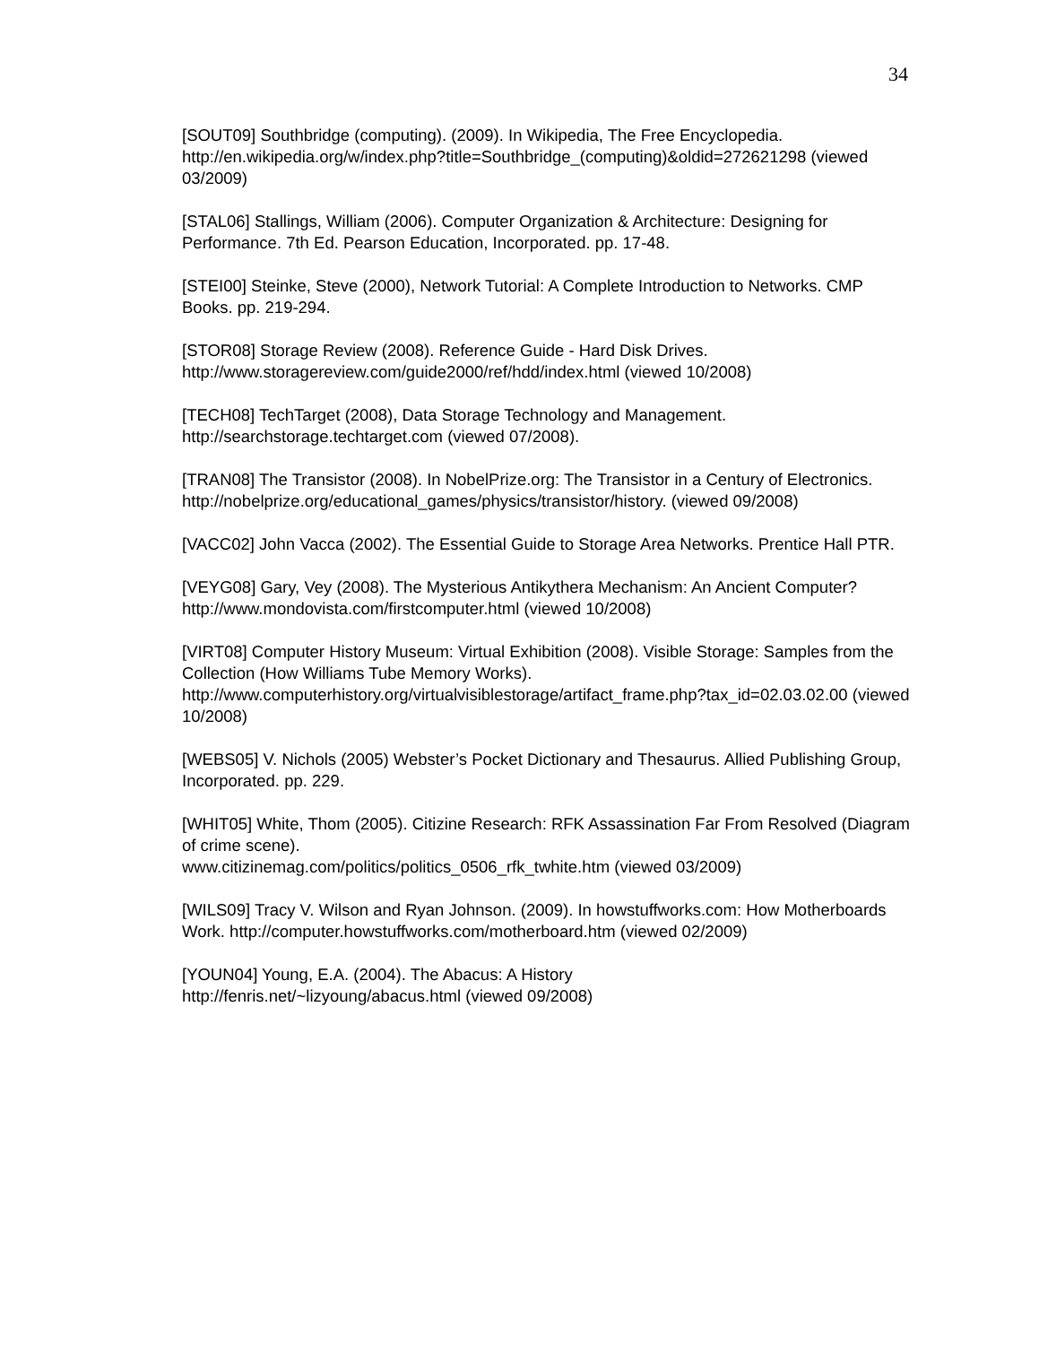34
[SOUT09] Southbridge (computing). (2009). In Wikipedia, The Free Encyclopedia. http://en.wikipedia.org/w/index.php?title=Southbridge_(computing)&oldid=272621298 (viewed 03/2009)
[STAL06] Stallings, William (2006). Computer Organization & Architecture: Designing for Performance. 7th Ed. Pearson Education, Incorporated. pp. 17-48.
[STEI00] Steinke, Steve (2000), Network Tutorial: A Complete Introduction to Networks. CMP Books. pp. 219-294.
[STOR08] Storage Review (2008). Reference Guide - Hard Disk Drives.
http://www.storagereview.com/guide2000/ref/hdd/index.html (viewed 10/2008)
[TECH08] TechTarget (2008), Data Storage Technology and Management.
http://searchstorage.techtarget.com (viewed 07/2008).
[TRAN08] The Transistor (2008). In NobelPrize.org: The Transistor in a Century of Electronics. http://nobelprize.org/educational_games/physics/transistor/history. (viewed 09/2008)
[VACC02] John Vacca (2002). The Essential Guide to Storage Area Networks. Prentice Hall PTR.
[VEYG08] Gary, Vey (2008). The Mysterious Antikythera Mechanism: An Ancient Computer? http://www.mondovista.com/firstcomputer.html (viewed 10/2008)
[VIRT08] Computer History Museum: Virtual Exhibition (2008). Visible Storage: Samples from the Collection (How Williams Tube Memory Works).
http://www.computerhistory.org/virtualvisiblestorage/artifact_frame.php?tax_id=02.03.02.00 (viewed 10/2008)
[WEBS05] V. Nichols (2005) Webster’s Pocket Dictionary and Thesaurus. Allied Publishing Group, Incorporated. pp. 229.
[WHIT05] White, Thom (2005). Citizine Research: RFK Assassination Far From Resolved (Diagram of crime scene).
www.citizinemag.com/politics/politics_0506_rfk_twhite.htm (viewed 03/2009)
[WILS09] Tracy V. Wilson and Ryan Johnson. (2009). In howstuffworks.com: How Motherboards Work. http://computer.howstuffworks.com/motherboard.htm (viewed 02/2009)
[YOUN04] Young, E.A. (2004). The Abacus: A History
http://fenris.net/~lizyoung/abacus.html (viewed 09/2008)